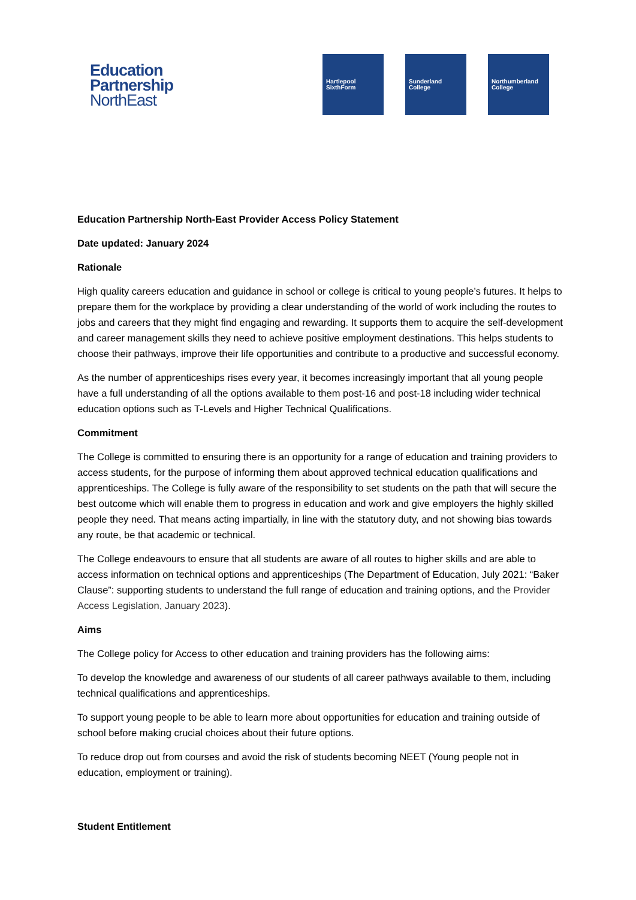Education
Partnership
NorthEast
Hartlepool
SixthForm
Sunderland
College
Northumberland
College
Education Partnership North-East Provider Access Policy Statement
Date updated: January 2024
Rationale
High quality careers education and guidance in school or college is critical to young people’s futures. It helps to prepare them for the workplace by providing a clear understanding of the world of work including the routes to jobs and careers that they might find engaging and rewarding. It supports them to acquire the self-development and career management skills they need to achieve positive employment destinations. This helps students to choose their pathways, improve their life opportunities and contribute to a productive and successful economy.
As the number of apprenticeships rises every year, it becomes increasingly important that all young people have a full understanding of all the options available to them post-16 and post-18 including wider technical education options such as T-Levels and Higher Technical Qualifications.
Commitment
The College is committed to ensuring there is an opportunity for a range of education and training providers to access students, for the purpose of informing them about approved technical education qualifications and apprenticeships. The College is fully aware of the responsibility to set students on the path that will secure the best outcome which will enable them to progress in education and work and give employers the highly skilled people they need. That means acting impartially, in line with the statutory duty, and not showing bias towards any route, be that academic or technical.
The College endeavours to ensure that all students are aware of all routes to higher skills and are able to access information on technical options and apprenticeships (The Department of Education, July 2021: “Baker Clause”: supporting students to understand the full range of education and training options, and the Provider Access Legislation, January 2023).
Aims
The College policy for Access to other education and training providers has the following aims:
To develop the knowledge and awareness of our students of all career pathways available to them, including technical qualifications and apprenticeships.
To support young people to be able to learn more about opportunities for education and training outside of school before making crucial choices about their future options.
To reduce drop out from courses and avoid the risk of students becoming NEET (Young people not in education, employment or training).
Student Entitlement